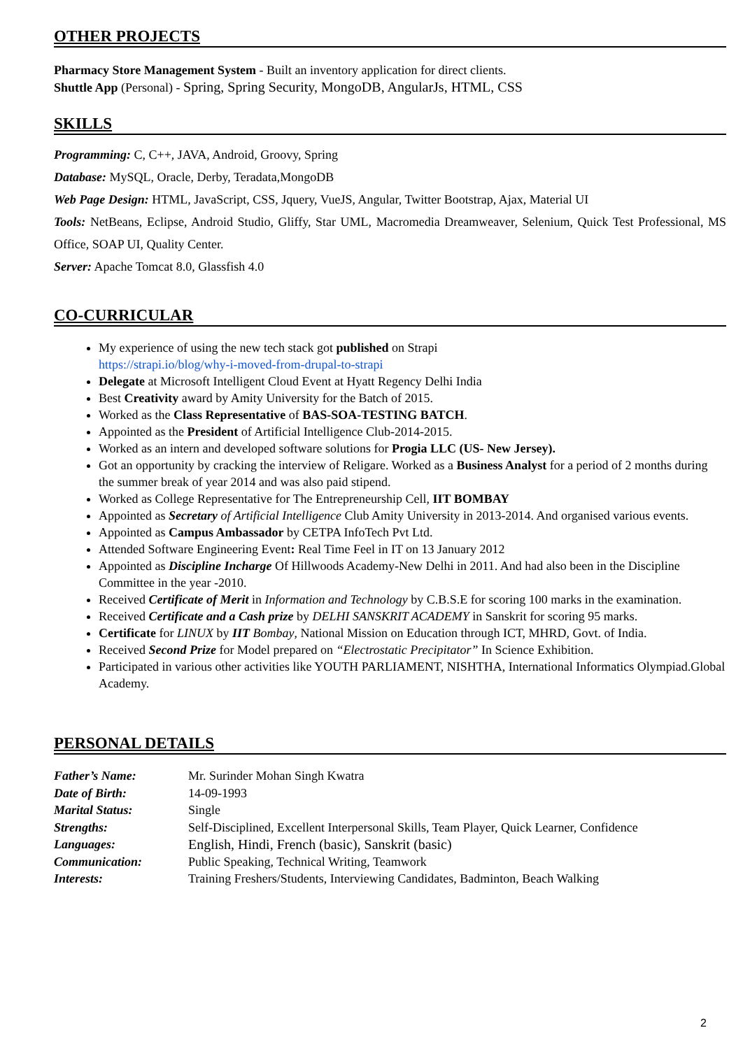OTHER PROJECTS
Pharmacy Store Management System - Built an inventory application for direct clients.
Shuttle App (Personal) - Spring, Spring Security, MongoDB, AngularJs, HTML, CSS
SKILLS
Programming: C, C++, JAVA, Android, Groovy, Spring
Database: MySQL, Oracle, Derby, Teradata,MongoDB
Web Page Design: HTML, JavaScript, CSS, Jquery, VueJS, Angular, Twitter Bootstrap, Ajax, Material UI
Tools: NetBeans, Eclipse, Android Studio, Gliffy, Star UML, Macromedia Dreamweaver, Selenium, Quick Test Professional, MS Office, SOAP UI, Quality Center.
Server: Apache Tomcat 8.0, Glassfish 4.0
CO-CURRICULAR
My experience of using the new tech stack got published on Strapi
https://strapi.io/blog/why-i-moved-from-drupal-to-strapi
Delegate at Microsoft Intelligent Cloud Event at Hyatt Regency Delhi India
Best Creativity award by Amity University for the Batch of 2015.
Worked as the Class Representative of BAS-SOA-TESTING BATCH.
Appointed as the President of Artificial Intelligence Club-2014-2015.
Worked as an intern and developed software solutions for Progia LLC (US- New Jersey).
Got an opportunity by cracking the interview of Religare. Worked as a Business Analyst for a period of 2 months during the summer break of year 2014 and was also paid stipend.
Worked as College Representative for The Entrepreneurship Cell, IIT BOMBAY
Appointed as Secretary of Artificial Intelligence Club Amity University in 2013-2014. And organised various events.
Appointed as Campus Ambassador by CETPA InfoTech Pvt Ltd.
Attended Software Engineering Event: Real Time Feel in IT on 13 January 2012
Appointed as Discipline Incharge Of Hillwoods Academy-New Delhi in 2011. And had also been in the Discipline Committee in the year -2010.
Received Certificate of Merit in Information and Technology by C.B.S.E for scoring 100 marks in the examination.
Received Certificate and a Cash prize by DELHI SANSKRIT ACADEMY in Sanskrit for scoring 95 marks.
Certificate for LINUX by IIT Bombay, National Mission on Education through ICT, MHRD, Govt. of India.
Received Second Prize for Model prepared on “Electrostatic Precipitator” In Science Exhibition.
Participated in various other activities like YOUTH PARLIAMENT, NISHTHA, International Informatics Olympiad.Global Academy.
PERSONAL DETAILS
| Father’s Name: | Mr. Surinder Mohan Singh Kwatra |
| Date of Birth: | 14-09-1993 |
| Marital Status: | Single |
| Strengths: | Self-Disciplined, Excellent Interpersonal Skills, Team Player, Quick Learner, Confidence |
| Languages: | English, Hindi, French (basic), Sanskrit (basic) |
| Communication: | Public Speaking, Technical Writing, Teamwork |
| Interests: | Training Freshers/Students, Interviewing Candidates, Badminton, Beach Walking |
2